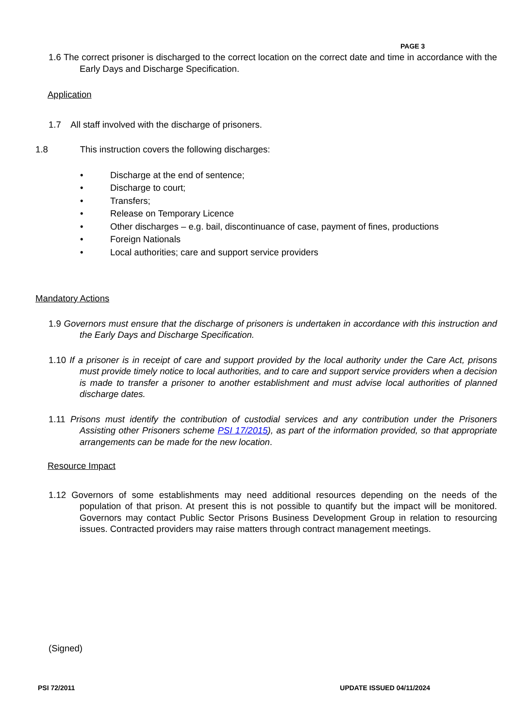PAGE 3
1.6 The correct prisoner is discharged to the correct location on the correct date and time in accordance with the Early Days and Discharge Specification.
Application
1.7 All staff involved with the discharge of prisoners.
1.8 This instruction covers the following discharges:
• Discharge at the end of sentence;
• Discharge to court;
• Transfers;
• Release on Temporary Licence
• Other discharges – e.g. bail, discontinuance of case, payment of fines, productions
• Foreign Nationals
• Local authorities; care and support service providers
Mandatory Actions
1.9 Governors must ensure that the discharge of prisoners is undertaken in accordance with this instruction and the Early Days and Discharge Specification.
1.10 If a prisoner is in receipt of care and support provided by the local authority under the Care Act, prisons must provide timely notice to local authorities, and to care and support service providers when a decision is made to transfer a prisoner to another establishment and must advise local authorities of planned discharge dates.
1.11 Prisons must identify the contribution of custodial services and any contribution under the Prisoners Assisting other Prisoners scheme PSI 17/2015), as part of the information provided, so that appropriate arrangements can be made for the new location.
Resource Impact
1.12 Governors of some establishments may need additional resources depending on the needs of the population of that prison. At present this is not possible to quantify but the impact will be monitored. Governors may contact Public Sector Prisons Business Development Group in relation to resourcing issues. Contracted providers may raise matters through contract management meetings.
(Signed)
PSI 72/2011 UPDATE ISSUED 04/11/2024